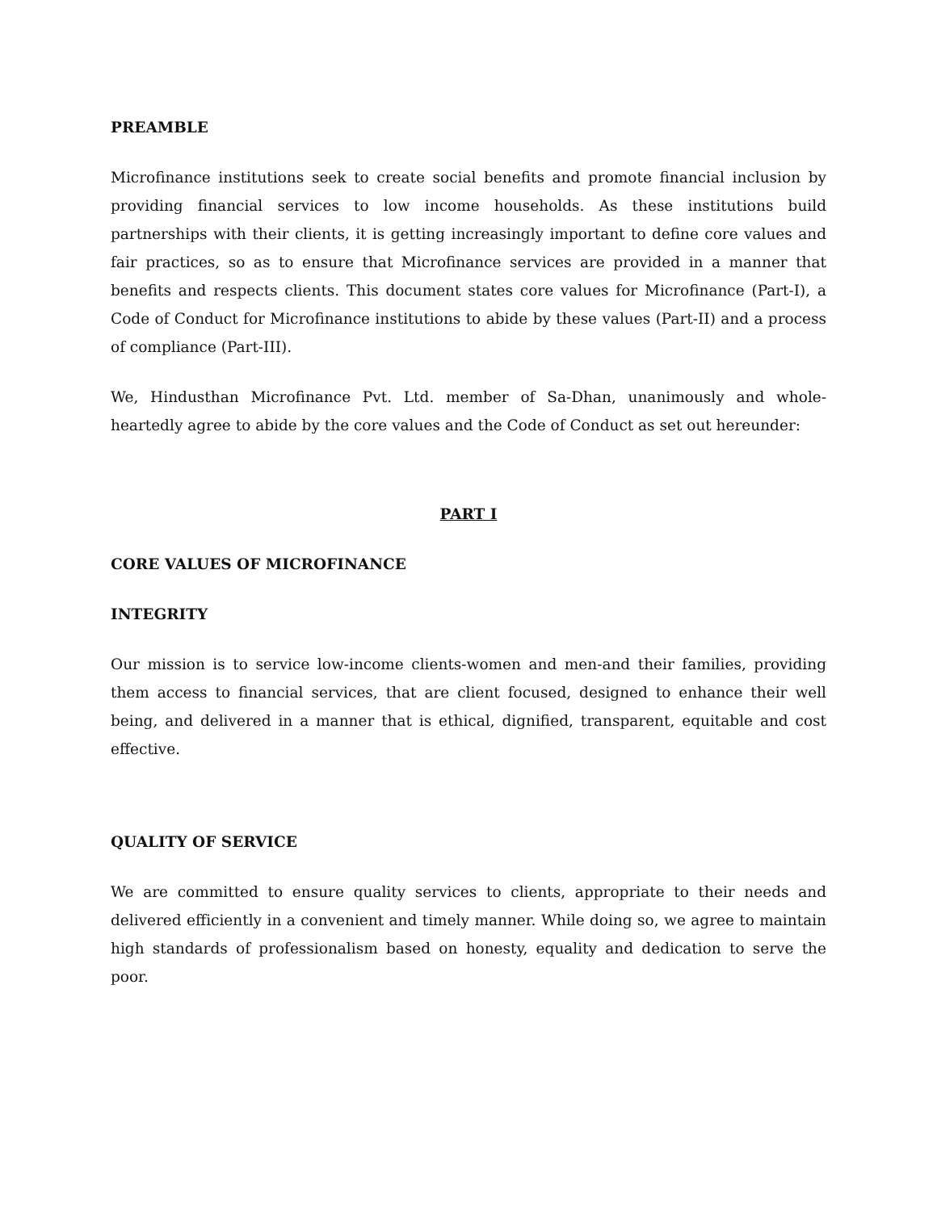PREAMBLE
Microfinance institutions seek to create social benefits and promote financial inclusion by providing financial services to low income households. As these institutions build partnerships with their clients, it is getting increasingly important to define core values and fair practices, so as to ensure that Microfinance services are provided in a manner that benefits and respects clients. This document states core values for Microfinance (Part-I), a Code of Conduct for Microfinance institutions to abide by these values (Part-II) and a process of compliance (Part-III).
We, Hindusthan Microfinance Pvt. Ltd. member of Sa-Dhan, unanimously and whole-heartedly agree to abide by the core values and the Code of Conduct as set out hereunder:
PART I
CORE VALUES OF MICROFINANCE
INTEGRITY
Our mission is to service low-income clients-women and men-and their families, providing them access to financial services, that are client focused, designed to enhance their well being, and delivered in a manner that is ethical, dignified, transparent, equitable and cost effective.
QUALITY OF SERVICE
We are committed to ensure quality services to clients, appropriate to their needs and delivered efficiently in a convenient and timely manner. While doing so, we agree to maintain high standards of professionalism based on honesty, equality and dedication to serve the poor.